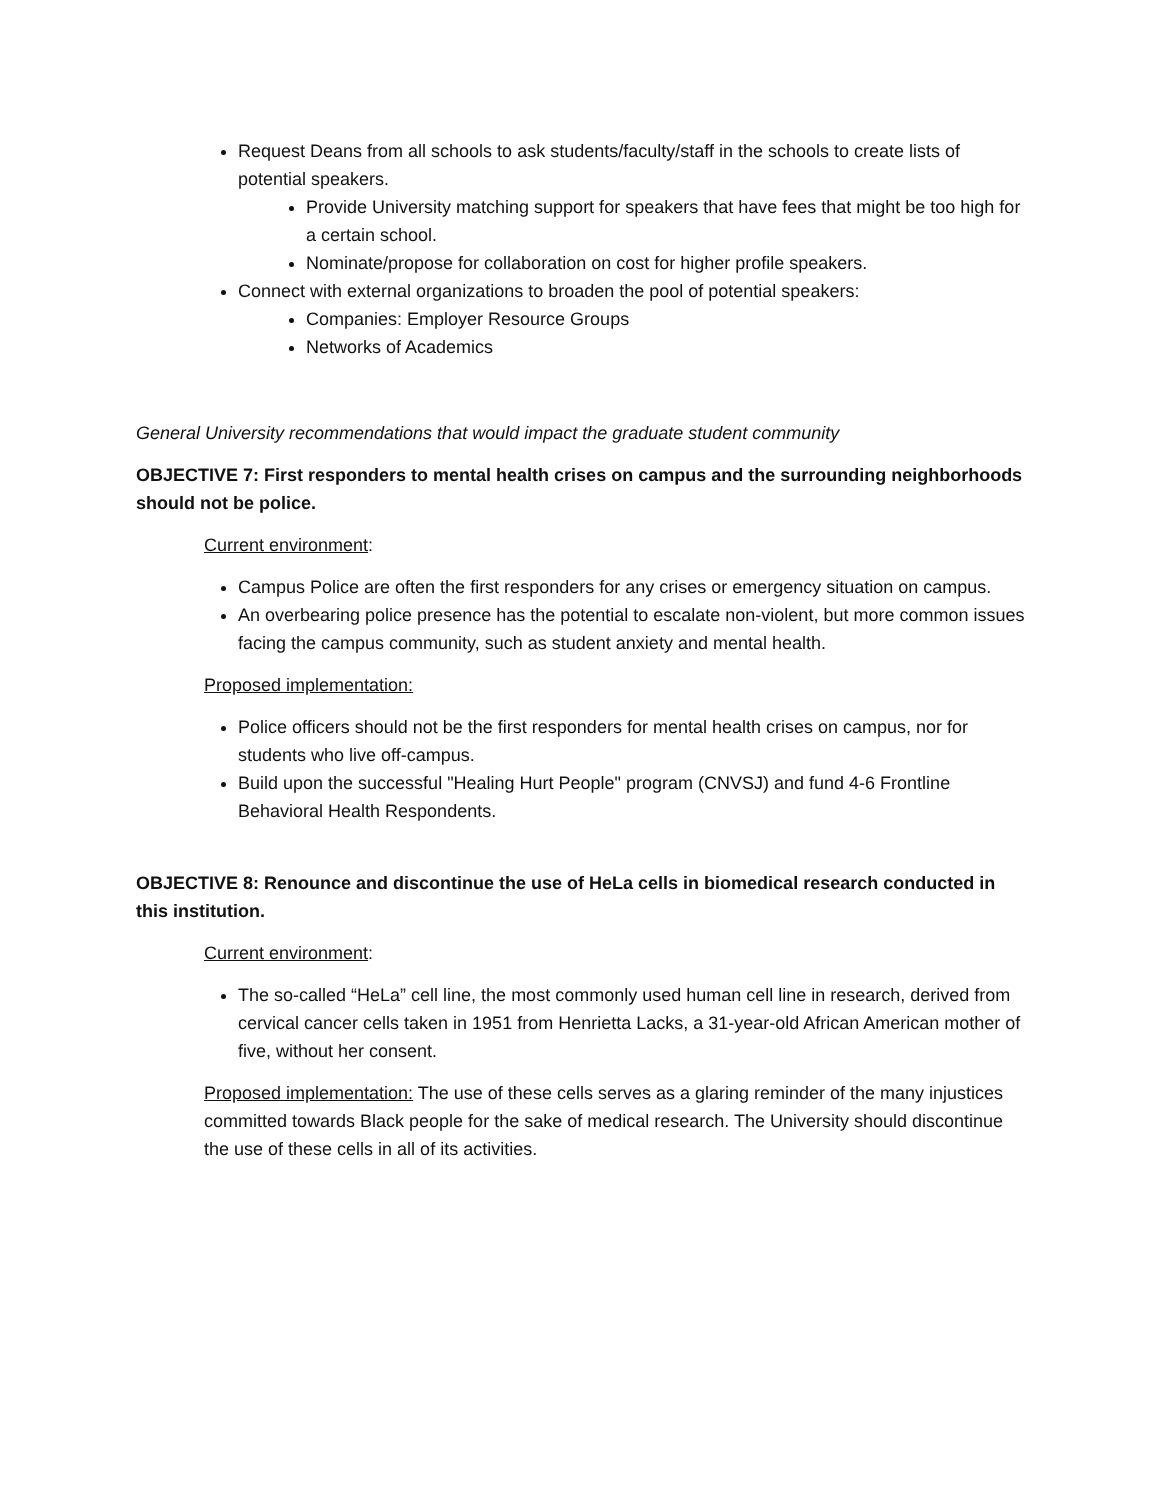Request Deans from all schools to ask students/faculty/staff in the schools to create lists of potential speakers.
Provide University matching support for speakers that have fees that might be too high for a certain school.
Nominate/propose for collaboration on cost for higher profile speakers.
Connect with external organizations to broaden the pool of potential speakers:
Companies: Employer Resource Groups
Networks of Academics
General University recommendations that would impact the graduate student community
OBJECTIVE 7: First responders to mental health crises on campus and the surrounding neighborhoods should not be police.
Current environment:
Campus Police are often the first responders for any crises or emergency situation on campus.
An overbearing police presence has the potential to escalate non-violent, but more common issues facing the campus community, such as student anxiety and mental health.
Proposed implementation:
Police officers should not be the first responders for mental health crises on campus, nor for students who live off-campus.
Build upon the successful "Healing Hurt People" program (CNVSJ) and fund 4-6 Frontline Behavioral Health Respondents.
OBJECTIVE 8: Renounce and discontinue the use of HeLa cells in biomedical research conducted in this institution.
Current environment:
The so-called “HeLa” cell line, the most commonly used human cell line in research, derived from cervical cancer cells taken in 1951 from Henrietta Lacks, a 31-year-old African American mother of five, without her consent.
Proposed implementation: The use of these cells serves as a glaring reminder of the many injustices committed towards Black people for the sake of medical research. The University should discontinue the use of these cells in all of its activities.